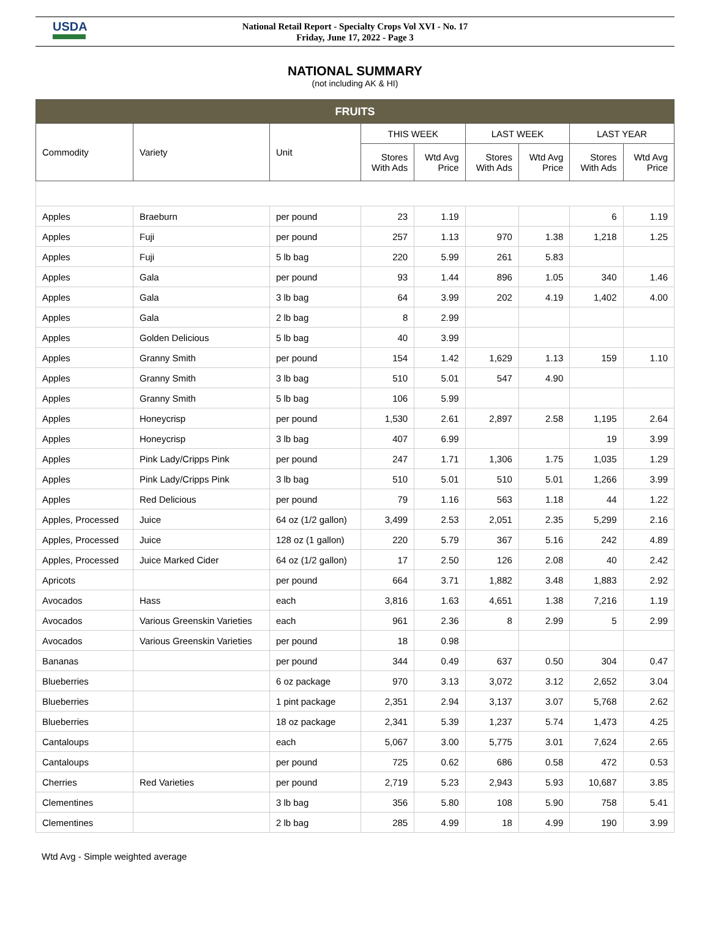USDA
National Retail Report - Specialty Crops Vol XVI - No. 17
Friday, June 17, 2022 - Page 3
NATIONAL SUMMARY
(not including AK & HI)
| FRUITS | | | | | | | | |
| Commodity | Variety | Unit | THIS WEEK | | LAST WEEK | | LAST YEAR | |
| | | | Stores With Ads | Wtd Avg Price | Stores With Ads | Wtd Avg Price | Stores With Ads | Wtd Avg Price |
| Apples | Braeburn | per pound | 23 | 1.19 | | | 6 | 1.19 |
| Apples | Fuji | per pound | 257 | 1.13 | 970 | 1.38 | 1,218 | 1.25 |
| Apples | Fuji | 5 lb bag | 220 | 5.99 | 261 | 5.83 | | |
| Apples | Gala | per pound | 93 | 1.44 | 896 | 1.05 | 340 | 1.46 |
| Apples | Gala | 3 lb bag | 64 | 3.99 | 202 | 4.19 | 1,402 | 4.00 |
| Apples | Gala | 2 lb bag | 8 | 2.99 | | | | |
| Apples | Golden Delicious | 5 lb bag | 40 | 3.99 | | | | |
| Apples | Granny Smith | per pound | 154 | 1.42 | 1,629 | 1.13 | 159 | 1.10 |
| Apples | Granny Smith | 3 lb bag | 510 | 5.01 | 547 | 4.90 | | |
| Apples | Granny Smith | 5 lb bag | 106 | 5.99 | | | | |
| Apples | Honeycrisp | per pound | 1,530 | 2.61 | 2,897 | 2.58 | 1,195 | 2.64 |
| Apples | Honeycrisp | 3 lb bag | 407 | 6.99 | | | 19 | 3.99 |
| Apples | Pink Lady/Cripps Pink | per pound | 247 | 1.71 | 1,306 | 1.75 | 1,035 | 1.29 |
| Apples | Pink Lady/Cripps Pink | 3 lb bag | 510 | 5.01 | 510 | 5.01 | 1,266 | 3.99 |
| Apples | Red Delicious | per pound | 79 | 1.16 | 563 | 1.18 | 44 | 1.22 |
| Apples, Processed | Juice | 64 oz (1/2 gallon) | 3,499 | 2.53 | 2,051 | 2.35 | 5,299 | 2.16 |
| Apples, Processed | Juice | 128 oz (1 gallon) | 220 | 5.79 | 367 | 5.16 | 242 | 4.89 |
| Apples, Processed | Juice Marked Cider | 64 oz (1/2 gallon) | 17 | 2.50 | 126 | 2.08 | 40 | 2.42 |
| Apricots | | per pound | 664 | 3.71 | 1,882 | 3.48 | 1,883 | 2.92 |
| Avocados | Hass | each | 3,816 | 1.63 | 4,651 | 1.38 | 7,216 | 1.19 |
| Avocados | Various Greenskin Varieties | each | 961 | 2.36 | 8 | 2.99 | 5 | 2.99 |
| Avocados | Various Greenskin Varieties | per pound | 18 | 0.98 | | | | |
| Bananas | | per pound | 344 | 0.49 | 637 | 0.50 | 304 | 0.47 |
| Blueberries | | 6 oz package | 970 | 3.13 | 3,072 | 3.12 | 2,652 | 3.04 |
| Blueberries | | 1 pint package | 2,351 | 2.94 | 3,137 | 3.07 | 5,768 | 2.62 |
| Blueberries | | 18 oz package | 2,341 | 5.39 | 1,237 | 5.74 | 1,473 | 4.25 |
| Cantaloups | | each | 5,067 | 3.00 | 5,775 | 3.01 | 7,624 | 2.65 |
| Cantaloups | | per pound | 725 | 0.62 | 686 | 0.58 | 472 | 0.53 |
| Cherries | Red Varieties | per pound | 2,719 | 5.23 | 2,943 | 5.93 | 10,687 | 3.85 |
| Clementines | | 3 lb bag | 356 | 5.80 | 108 | 5.90 | 758 | 5.41 |
| Clementines | | 2 lb bag | 285 | 4.99 | 18 | 4.99 | 190 | 3.99 |
Wtd Avg - Simple weighted average